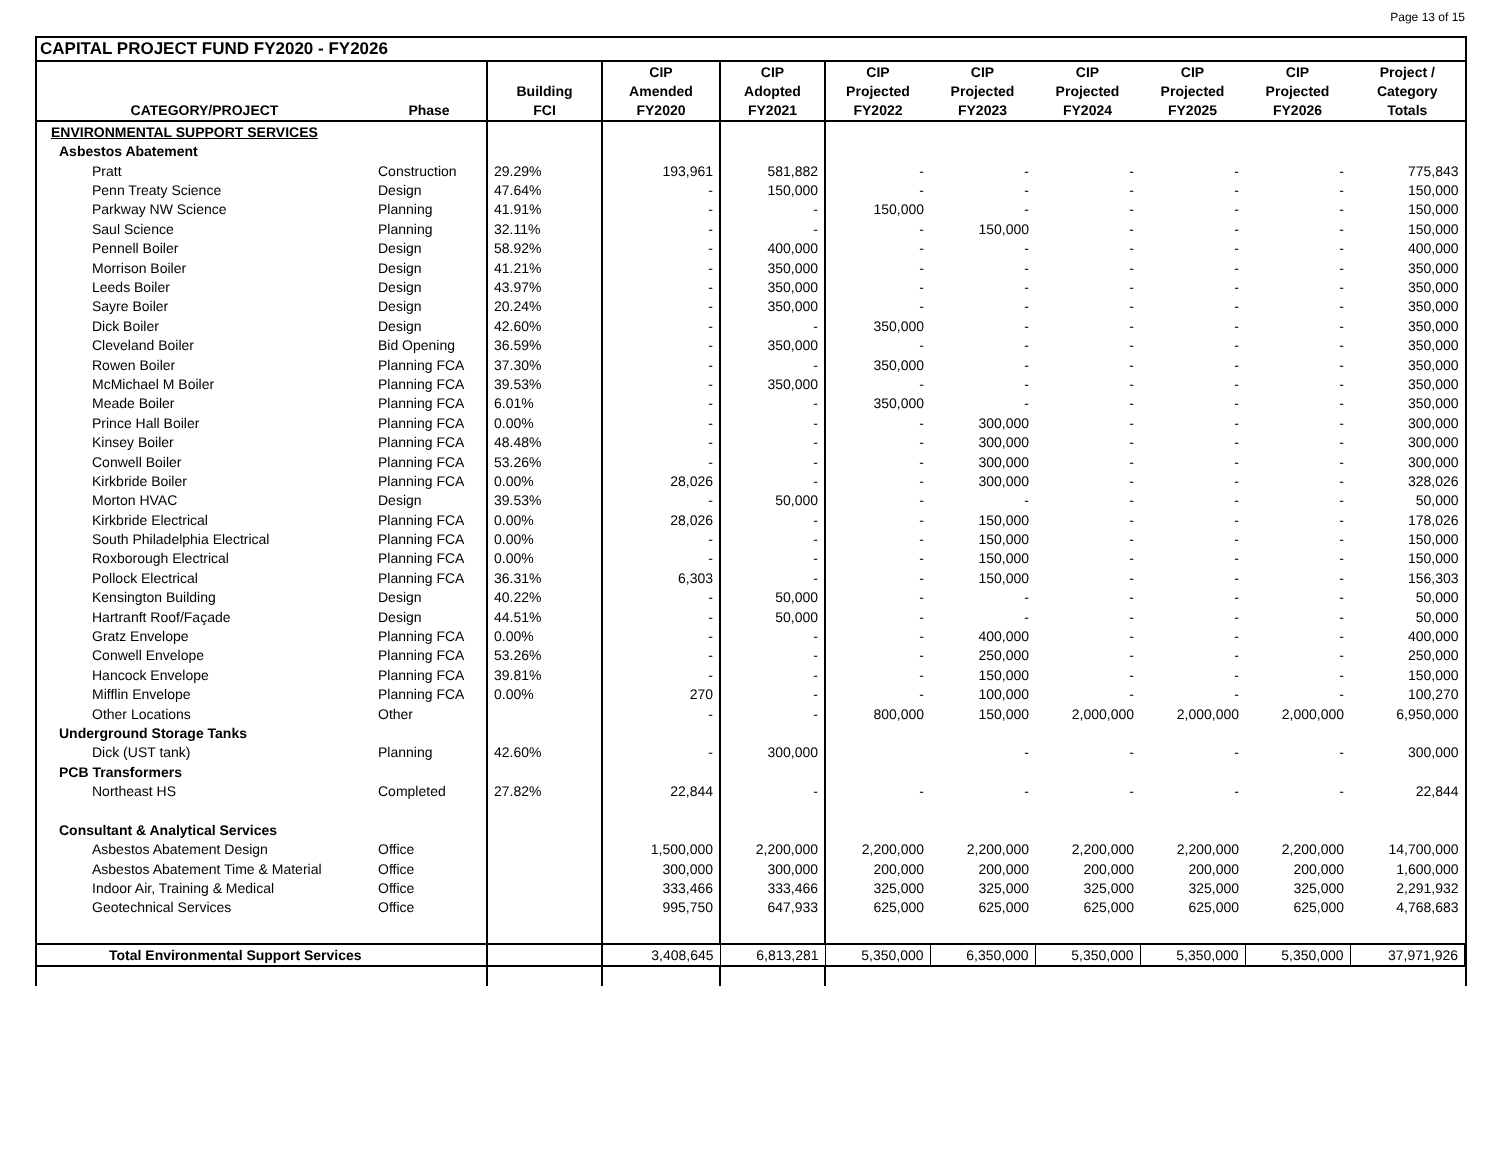Page 13 of 15
CAPITAL PROJECT FUND FY2020 - FY2026
| | | | CIP | CIP | CIP | CIP | CIP | CIP | CIP | Project / |
| --- | --- | --- | --- | --- | --- | --- | --- | --- | --- | --- |
| | | Building | Amended | Adopted | Projected | Projected | Projected | Projected | Projected | Category |
| CATEGORY/PROJECT | Phase | FCI | FY2020 | FY2021 | FY2022 | FY2023 | FY2024 | FY2025 | FY2026 | Totals |
| ENVIRONMENTAL SUPPORT SERVICES | | | | | | | | | | |
| Asbestos Abatement | | | | | | | | | | |
| Pratt | Construction | 29.29% | 193,961 | 581,882 | - | - | - | - | - | 775,843 |
| Penn Treaty Science | Design | 47.64% | - | 150,000 | - | - | - | - | - | 150,000 |
| Parkway NW Science | Planning | 41.91% | - | - | 150,000 | - | - | - | - | 150,000 |
| Saul Science | Planning | 32.11% | - | - | - | 150,000 | - | - | - | 150,000 |
| Pennell Boiler | Design | 58.92% | - | 400,000 | - | - | - | - | - | 400,000 |
| Morrison Boiler | Design | 41.21% | - | 350,000 | - | - | - | - | - | 350,000 |
| Leeds Boiler | Design | 43.97% | - | 350,000 | - | - | - | - | - | 350,000 |
| Sayre Boiler | Design | 20.24% | - | 350,000 | - | - | - | - | - | 350,000 |
| Dick Boiler | Design | 42.60% | - | - | 350,000 | - | - | - | - | 350,000 |
| Cleveland Boiler | Bid Opening | 36.59% | - | 350,000 | - | - | - | - | - | 350,000 |
| Rowen Boiler | Planning FCA | 37.30% | - | - | 350,000 | - | - | - | - | 350,000 |
| McMichael M Boiler | Planning FCA | 39.53% | - | 350,000 | - | - | - | - | - | 350,000 |
| Meade Boiler | Planning FCA | 6.01% | - | - | 350,000 | - | - | - | - | 350,000 |
| Prince Hall Boiler | Planning FCA | 0.00% | - | - | - | 300,000 | - | - | - | 300,000 |
| Kinsey Boiler | Planning FCA | 48.48% | - | - | - | 300,000 | - | - | - | 300,000 |
| Conwell Boiler | Planning FCA | 53.26% | - | - | - | 300,000 | - | - | - | 300,000 |
| Kirkbride Boiler | Planning FCA | 0.00% | 28,026 | - | - | 300,000 | - | - | - | 328,026 |
| Morton HVAC | Design | 39.53% | - | 50,000 | - | - | - | - | - | 50,000 |
| Kirkbride Electrical | Planning FCA | 0.00% | 28,026 | - | - | 150,000 | - | - | - | 178,026 |
| South Philadelphia Electrical | Planning FCA | 0.00% | - | - | - | 150,000 | - | - | - | 150,000 |
| Roxborough Electrical | Planning FCA | 0.00% | - | - | - | 150,000 | - | - | - | 150,000 |
| Pollock Electrical | Planning FCA | 36.31% | 6,303 | - | - | 150,000 | - | - | - | 156,303 |
| Kensington Building | Design | 40.22% | - | 50,000 | - | - | - | - | - | 50,000 |
| Hartranft Roof/Façade | Design | 44.51% | - | 50,000 | - | - | - | - | - | 50,000 |
| Gratz Envelope | Planning FCA | 0.00% | - | - | - | 400,000 | - | - | - | 400,000 |
| Conwell Envelope | Planning FCA | 53.26% | - | - | - | 250,000 | - | - | - | 250,000 |
| Hancock Envelope | Planning FCA | 39.81% | - | - | - | 150,000 | - | - | - | 150,000 |
| Mifflin Envelope | Planning FCA | 0.00% | 270 | - | - | 100,000 | - | - | - | 100,270 |
| Other Locations | Other | | - | - | 800,000 | 150,000 | 2,000,000 | 2,000,000 | 2,000,000 | 6,950,000 |
| Underground Storage Tanks | | | | | | | | | | |
| Dick (UST tank) | Planning | 42.60% | - | 300,000 | | - | - | - | - | 300,000 |
| PCB Transformers | | | | | | | | | | |
| Northeast HS | Completed | 27.82% | 22,844 | - | - | - | - | - | - | 22,844 |
| Consultant & Analytical Services | | | | | | | | | | |
| Asbestos Abatement Design | Office | | 1,500,000 | 2,200,000 | 2,200,000 | 2,200,000 | 2,200,000 | 2,200,000 | 2,200,000 | 14,700,000 |
| Asbestos Abatement Time & Material | Office | | 300,000 | 300,000 | 200,000 | 200,000 | 200,000 | 200,000 | 200,000 | 1,600,000 |
| Indoor Air, Training & Medical | Office | | 333,466 | 333,466 | 325,000 | 325,000 | 325,000 | 325,000 | 325,000 | 2,291,932 |
| Geotechnical Services | Office | | 995,750 | 647,933 | 625,000 | 625,000 | 625,000 | 625,000 | 625,000 | 4,768,683 |
| Total Environmental Support Services | | | 3,408,645 | 6,813,281 | 5,350,000 | 6,350,000 | 5,350,000 | 5,350,000 | 5,350,000 | 37,971,926 |